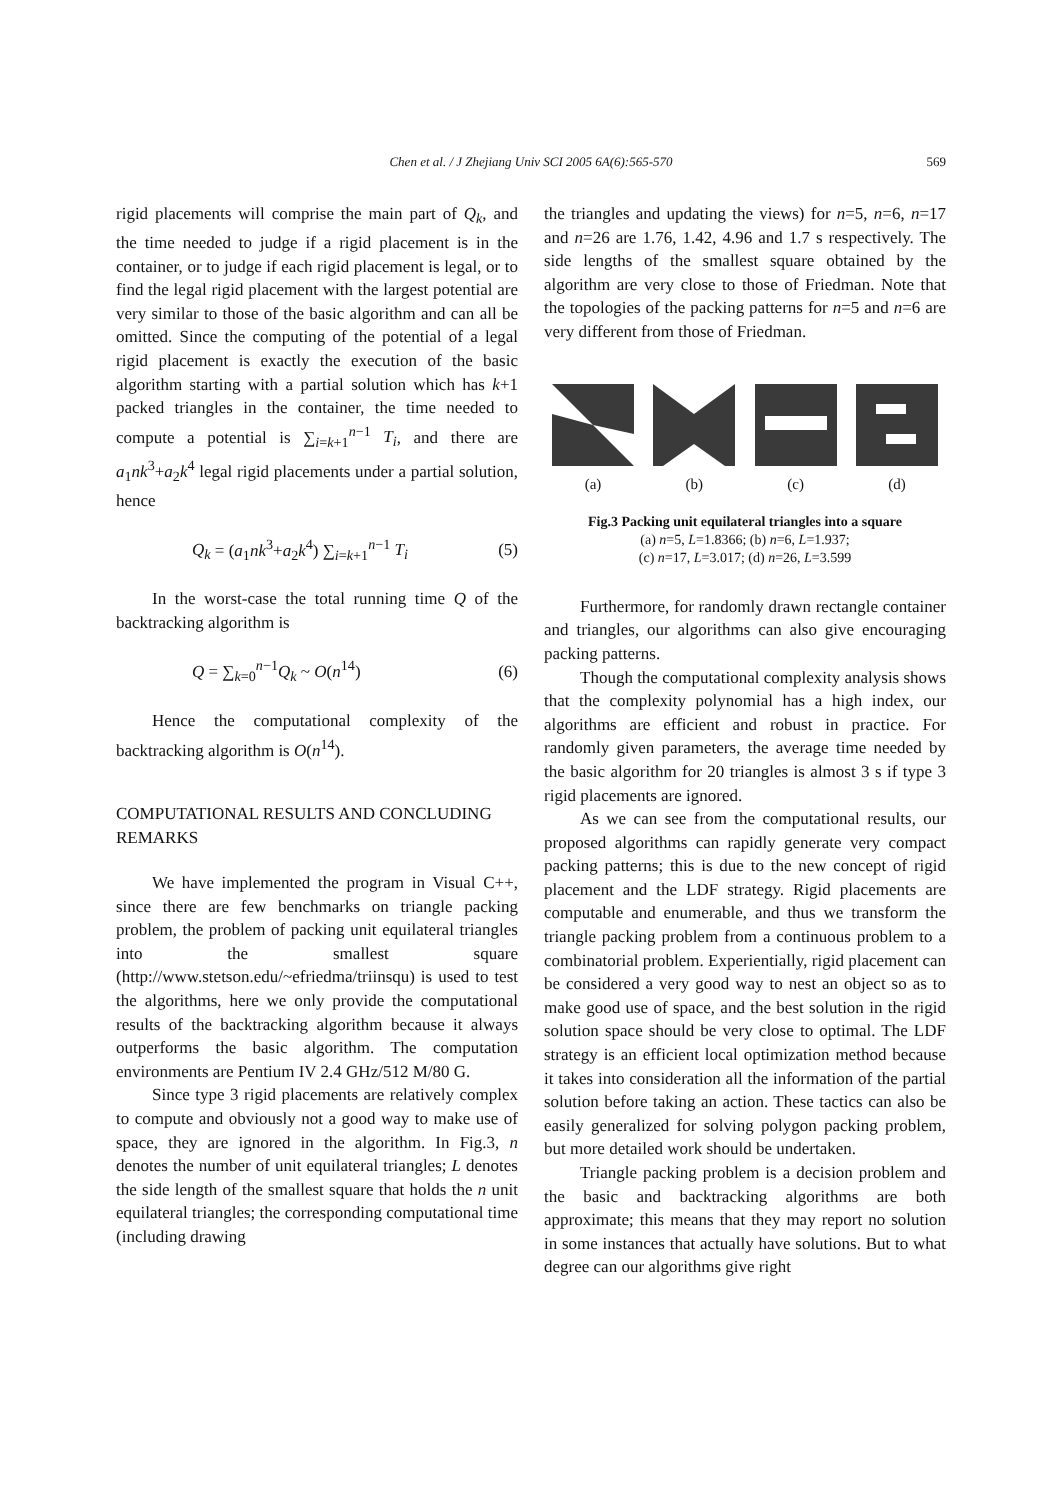Chen et al. / J Zhejiang Univ SCI 2005 6A(6):565-570
569
rigid placements will comprise the main part of Q<sub>k</sub>, and the time needed to judge if a rigid placement is in the container, or to judge if each rigid placement is legal, or to find the legal rigid placement with the largest potential are very similar to those of the basic algorithm and can all be omitted. Since the computing of the potential of a legal rigid placement is exactly the execution of the basic algorithm starting with a partial solution which has k+1 packed triangles in the container, the time needed to compute a potential is ∑<sub>i=k+1</sub><sup>n−1</sup> T<sub>i</sub>, and there are a<sub>1</sub>nk<sup>3</sup>+a<sub>2</sub>k<sup>4</sup> legal rigid placements under a partial solution, hence
Q<sub>k</sub> = (a<sub>1</sub>nk<sup>3</sup>+a<sub>2</sub>k<sup>4</sup>) ∑<sub>i=k+1</sub><sup>n−1</sup> T<sub>i</sub> (5)
In the worst-case the total running time Q of the backtracking algorithm is
Q = ∑<sub>k=0</sub><sup>n−1</sup>Q<sub>k</sub> ~ O(n<sup>14</sup>) (6)
Hence the computational complexity of the backtracking algorithm is O(n<sup>14</sup>).
COMPUTATIONAL RESULTS AND CONCLUDING REMARKS
We have implemented the program in Visual C++, since there are few benchmarks on triangle packing problem, the problem of packing unit equilateral triangles into the smallest square (http://www.stetson.edu/~efriedma/triinsqu) is used to test the algorithms, here we only provide the computational results of the backtracking algorithm because it always outperforms the basic algorithm. The computation environments are Pentium IV 2.4 GHz/512 M/80 G.
Since type 3 rigid placements are relatively complex to compute and obviously not a good way to make use of space, they are ignored in the algorithm. In Fig.3, n denotes the number of unit equilateral triangles; L denotes the side length of the smallest square that holds the n unit equilateral triangles; the corresponding computational time (including drawing
the triangles and updating the views) for n=5, n=6, n=17 and n=26 are 1.76, 1.42, 4.96 and 1.7 s respectively. The side lengths of the smallest square obtained by the algorithm are very close to those of Friedman. Note that the topologies of the packing patterns for n=5 and n=6 are very different from those of Friedman.
(a)
(b)
(c)
(d)
Fig.3 Packing unit equilateral triangles into a square
(a) n=5, L=1.8366; (b) n=6, L=1.937;
(c) n=17, L=3.017; (d) n=26, L=3.599
Furthermore, for randomly drawn rectangle container and triangles, our algorithms can also give encouraging packing patterns.
Though the computational complexity analysis shows that the complexity polynomial has a high index, our algorithms are efficient and robust in practice. For randomly given parameters, the average time needed by the basic algorithm for 20 triangles is almost 3 s if type 3 rigid placements are ignored.
As we can see from the computational results, our proposed algorithms can rapidly generate very compact packing patterns; this is due to the new concept of rigid placement and the LDF strategy. Rigid placements are computable and enumerable, and thus we transform the triangle packing problem from a continuous problem to a combinatorial problem. Experientially, rigid placement can be considered a very good way to nest an object so as to make good use of space, and the best solution in the rigid solution space should be very close to optimal. The LDF strategy is an efficient local optimization method because it takes into consideration all the information of the partial solution before taking an action. These tactics can also be easily generalized for solving polygon packing problem, but more detailed work should be undertaken.
Triangle packing problem is a decision problem and the basic and backtracking algorithms are both approximate; this means that they may report no solution in some instances that actually have solutions. But to what degree can our algorithms give right